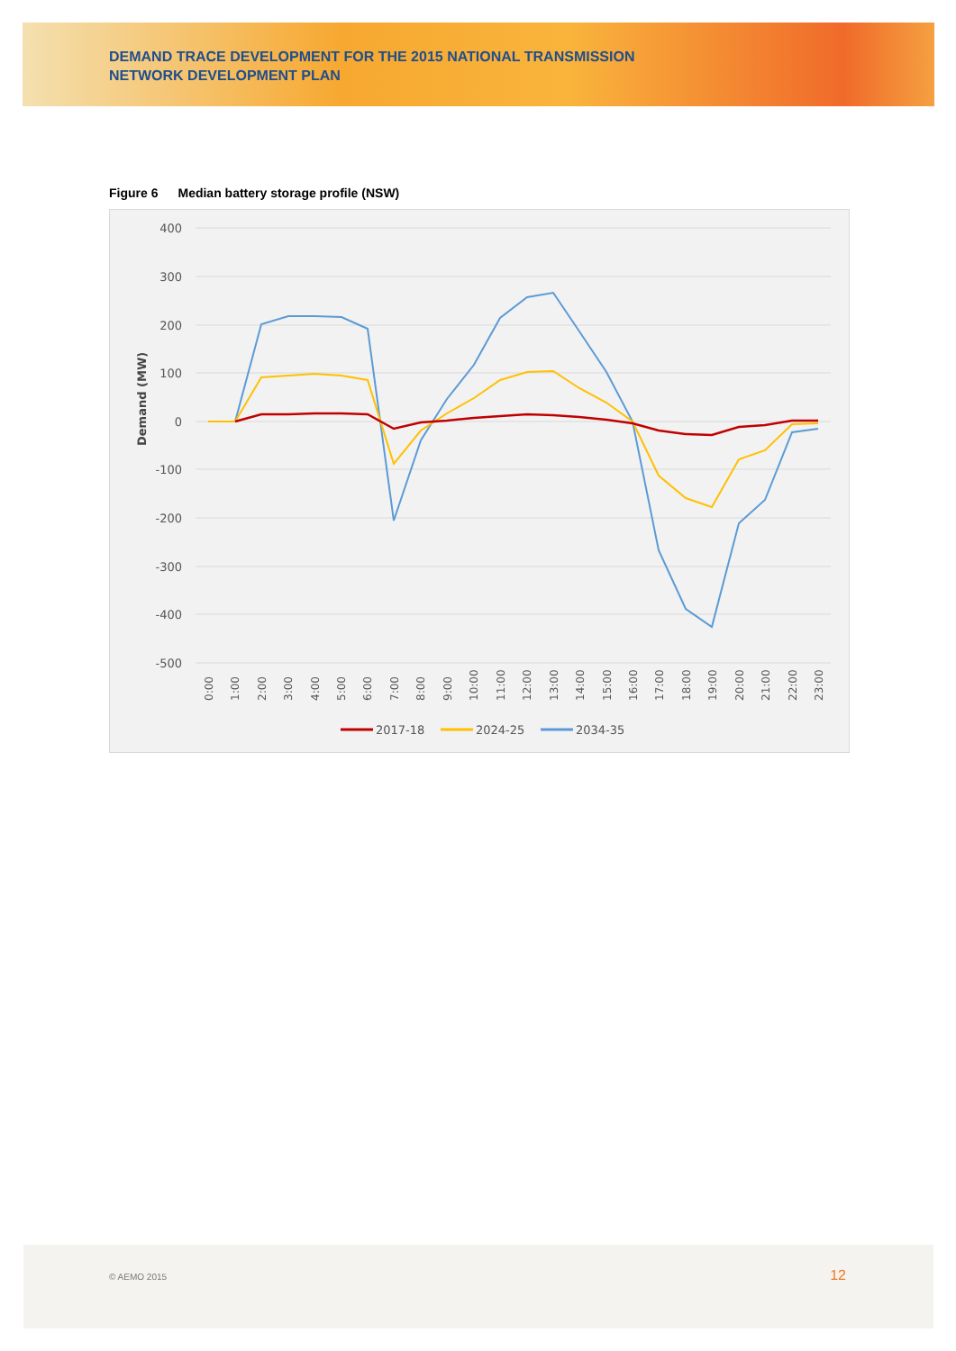DEMAND TRACE DEVELOPMENT FOR THE 2015 NATIONAL TRANSMISSION
NETWORK DEVELOPMENT PLAN
Figure 6 Median battery storage profile (NSW)
400
300
200
100
0
-100
-200
-300
-400
-500
Demand (MW)
0:00
1:00
2:00
3:00
4:00
5:00
6:00
7:00
8:00
9:00
10:00
11:00
12:00
13:00
14:00
15:00
16:00
17:00
18:00
19:00
20:00
21:00
22:00
23:00
2017-18
2024-25
2034-35
© AEMO 2015 12